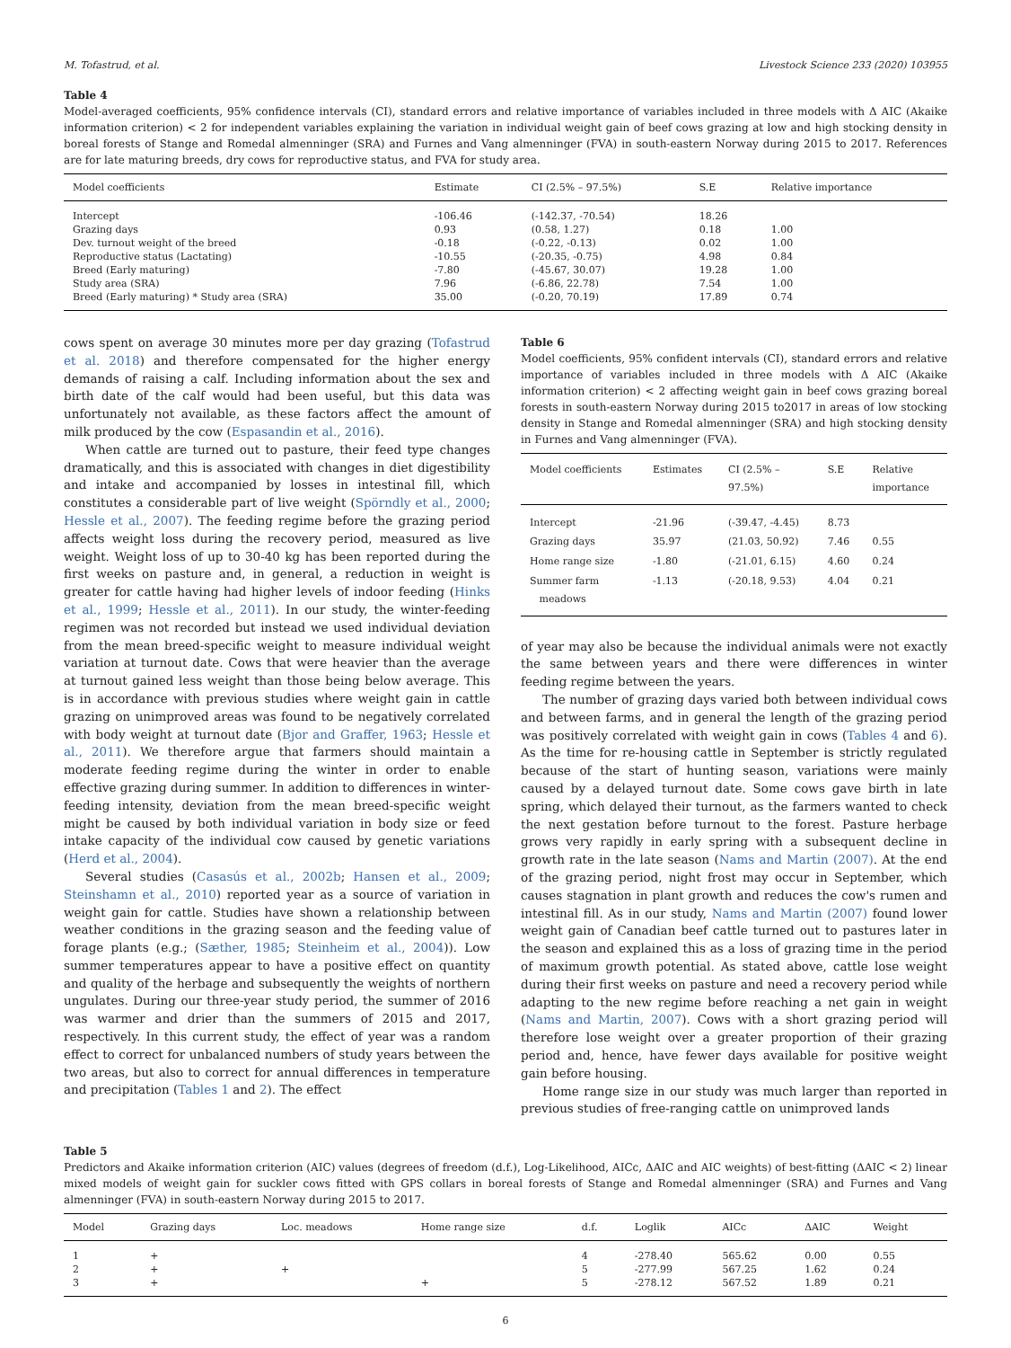M. Tofastrud, et al. Livestock Science 233 (2020) 103955
Table 4
Model-averaged coefficients, 95% confidence intervals (CI), standard errors and relative importance of variables included in three models with Δ AIC (Akaike information criterion) < 2 for independent variables explaining the variation in individual weight gain of beef cows grazing at low and high stocking density in boreal forests of Stange and Romedal almenninger (SRA) and Furnes and Vang almenninger (FVA) in south-eastern Norway during 2015 to 2017. References are for late maturing breeds, dry cows for reproductive status, and FVA for study area.
| Model coefficients | Estimate | CI (2.5% – 97.5%) | S.E | Relative importance |
| --- | --- | --- | --- | --- |
| Intercept | -106.46 | (-142.37, -70.54) | 18.26 | |
| Grazing days | 0.93 | (0.58, 1.27) | 0.18 | 1.00 |
| Dev. turnout weight of the breed | -0.18 | (-0.22, -0.13) | 0.02 | 1.00 |
| Reproductive status (Lactating) | -10.55 | (-20.35, -0.75) | 4.98 | 0.84 |
| Breed (Early maturing) | -7.80 | (-45.67, 30.07) | 19.28 | 1.00 |
| Study area (SRA) | 7.96 | (-6.86, 22.78) | 7.54 | 1.00 |
| Breed (Early maturing) * Study area (SRA) | 35.00 | (-0.20, 70.19) | 17.89 | 0.74 |
cows spent on average 30 minutes more per day grazing (Tofastrud et al. 2018) and therefore compensated for the higher energy demands of raising a calf. Including information about the sex and birth date of the calf would had been useful, but this data was unfortunately not available, as these factors affect the amount of milk produced by the cow (Espasandin et al., 2016).
When cattle are turned out to pasture, their feed type changes dramatically, and this is associated with changes in diet digestibility and intake and accompanied by losses in intestinal fill, which constitutes a considerable part of live weight (Spörndly et al., 2000; Hessle et al., 2007). The feeding regime before the grazing period affects weight loss during the recovery period, measured as live weight. Weight loss of up to 30-40 kg has been reported during the first weeks on pasture and, in general, a reduction in weight is greater for cattle having had higher levels of indoor feeding (Hinks et al., 1999; Hessle et al., 2011). In our study, the winter-feeding regimen was not recorded but instead we used individual deviation from the mean breed-specific weight to measure individual weight variation at turnout date. Cows that were heavier than the average at turnout gained less weight than those being below average. This is in accordance with previous studies where weight gain in cattle grazing on unimproved areas was found to be negatively correlated with body weight at turnout date (Bjor and Graffer, 1963; Hessle et al., 2011). We therefore argue that farmers should maintain a moderate feeding regime during the winter in order to enable effective grazing during summer. In addition to differences in winter-feeding intensity, deviation from the mean breed-specific weight might be caused by both individual variation in body size or feed intake capacity of the individual cow caused by genetic variations (Herd et al., 2004).
Several studies (Casasús et al., 2002b; Hansen et al., 2009; Steinshamn et al., 2010) reported year as a source of variation in weight gain for cattle. Studies have shown a relationship between weather conditions in the grazing season and the feeding value of forage plants (e.g.; (Sæther, 1985; Steinheim et al., 2004)). Low summer temperatures appear to have a positive effect on quantity and quality of the herbage and subsequently the weights of northern ungulates. During our three-year study period, the summer of 2016 was warmer and drier than the summers of 2015 and 2017, respectively. In this current study, the effect of year was a random effect to correct for unbalanced numbers of study years between the two areas, but also to correct for annual differences in temperature and precipitation (Tables 1 and 2). The effect
Table 6
Model coefficients, 95% confident intervals (CI), standard errors and relative importance of variables included in three models with Δ AIC (Akaike information criterion) < 2 affecting weight gain in beef cows grazing boreal forests in south-eastern Norway during 2015 to2017 in areas of low stocking density in Stange and Romedal almenninger (SRA) and high stocking density in Furnes and Vang almenninger (FVA).
| Model coefficients | Estimates | CI (2.5% – 97.5%) | S.E | Relative importance |
| --- | --- | --- | --- | --- |
| Intercept | -21.96 | (-39.47, -4.45) | 8.73 | |
| Grazing days | 35.97 | (21.03, 50.92) | 7.46 | 0.55 |
| Home range size | -1.80 | (-21.01, 6.15) | 4.60 | 0.24 |
| Summer farm meadows | -1.13 | (-20.18, 9.53) | 4.04 | 0.21 |
of year may also be because the individual animals were not exactly the same between years and there were differences in winter feeding regime between the years.
The number of grazing days varied both between individual cows and between farms, and in general the length of the grazing period was positively correlated with weight gain in cows (Tables 4 and 6). As the time for re-housing cattle in September is strictly regulated because of the start of hunting season, variations were mainly caused by a delayed turnout date. Some cows gave birth in late spring, which delayed their turnout, as the farmers wanted to check the next gestation before turnout to the forest. Pasture herbage grows very rapidly in early spring with a subsequent decline in growth rate in the late season (Nams and Martin (2007). At the end of the grazing period, night frost may occur in September, which causes stagnation in plant growth and reduces the cow's rumen and intestinal fill. As in our study, Nams and Martin (2007) found lower weight gain of Canadian beef cattle turned out to pastures later in the season and explained this as a loss of grazing time in the period of maximum growth potential. As stated above, cattle lose weight during their first weeks on pasture and need a recovery period while adapting to the new regime before reaching a net gain in weight (Nams and Martin, 2007). Cows with a short grazing period will therefore lose weight over a greater proportion of their grazing period and, hence, have fewer days available for positive weight gain before housing.
Home range size in our study was much larger than reported in previous studies of free-ranging cattle on unimproved lands
Table 5
Predictors and Akaike information criterion (AIC) values (degrees of freedom (d.f.), Log-Likelihood, AICc, ΔAIC and AIC weights) of best-fitting (ΔAIC < 2) linear mixed models of weight gain for suckler cows fitted with GPS collars in boreal forests of Stange and Romedal almenninger (SRA) and Furnes and Vang almenninger (FVA) in south-eastern Norway during 2015 to 2017.
| Model | Grazing days | Loc. meadows | Home range size | d.f. | Loglik | AICc | ΔAIC | Weight |
| --- | --- | --- | --- | --- | --- | --- | --- | --- |
| 1 | + | | | 4 | -278.40 | 565.62 | 0.00 | 0.55 |
| 2 | + | + | | 5 | -277.99 | 567.25 | 1.62 | 0.24 |
| 3 | + | | + | 5 | -278.12 | 567.52 | 1.89 | 0.21 |
6